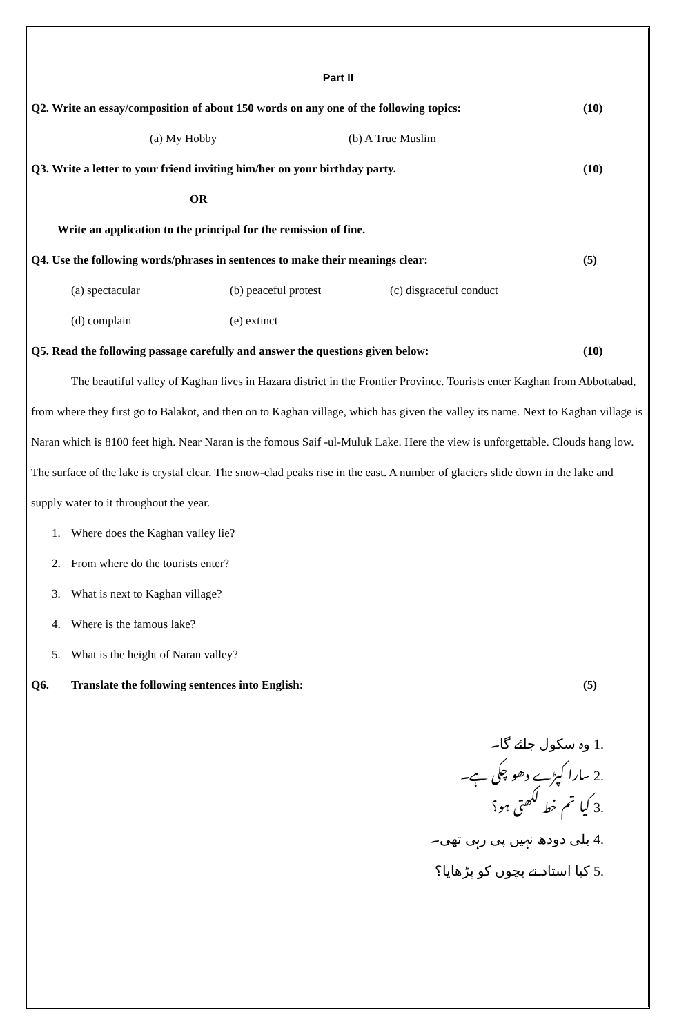Part II
Q2. Write an essay/composition of about 150 words on any one of the following topics: (10)
(a) My Hobby (b) A True Muslim
Q3. Write a letter to your friend inviting him/her on your birthday party. (10)
OR
Write an application to the principal for the remission of fine.
Q4. Use the following words/phrases in sentences to make their meanings clear: (5)
(a) spectacular (b) peaceful protest (c) disgraceful conduct
(d) complain (e) extinct
Q5. Read the following passage carefully and answer the questions given below: (10)
The beautiful valley of Kaghan lives in Hazara district in the Frontier Province. Tourists enter Kaghan from Abbottabad, from where they first go to Balakot, and then on to Kaghan village, which has given the valley its name. Next to Kaghan village is Naran which is 8100 feet high. Near Naran is the fomous Saif -ul-Muluk Lake. Here the view is unforgettable. Clouds hang low. The surface of the lake is crystal clear. The snow-clad peaks rise in the east. A number of glaciers slide down in the lake and supply water to it throughout the year.
1. Where does the Kaghan valley lie?
2. From where do the tourists enter?
3. What is next to Kaghan village?
4. Where is the famous lake?
5. What is the height of Naran valley?
Q6. Translate the following sentences into English: (5)
.1 وہ سکول جائے گا۔
.2 سارا کپڑے دھو چکی ہے۔
.3 کیا تم خط لکھتی ہو؟
.4 بلی دودھ نہیں پی رہی تھی۔
.5 کیا استاد نے بچوں کو پڑھایا؟